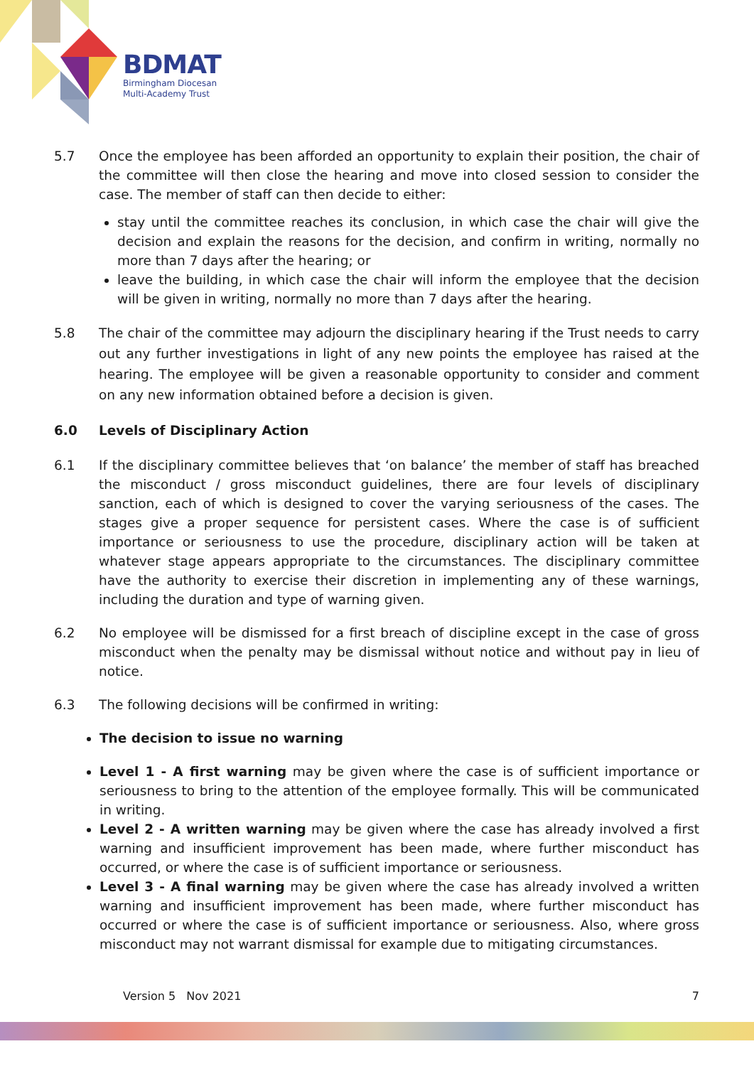BDMAT
Birmingham Diocesan
Multi-Academy Trust
5.7 Once the employee has been afforded an opportunity to explain their position, the chair of the committee will then close the hearing and move into closed session to consider the case. The member of staff can then decide to either:
stay until the committee reaches its conclusion, in which case the chair will give the decision and explain the reasons for the decision, and confirm in writing, normally no more than 7 days after the hearing; or
leave the building, in which case the chair will inform the employee that the decision will be given in writing, normally no more than 7 days after the hearing.
5.8 The chair of the committee may adjourn the disciplinary hearing if the Trust needs to carry out any further investigations in light of any new points the employee has raised at the hearing. The employee will be given a reasonable opportunity to consider and comment on any new information obtained before a decision is given.
6.0 Levels of Disciplinary Action
6.1 If the disciplinary committee believes that ‘on balance’ the member of staff has breached the misconduct / gross misconduct guidelines, there are four levels of disciplinary sanction, each of which is designed to cover the varying seriousness of the cases. The stages give a proper sequence for persistent cases. Where the case is of sufficient importance or seriousness to use the procedure, disciplinary action will be taken at whatever stage appears appropriate to the circumstances. The disciplinary committee have the authority to exercise their discretion in implementing any of these warnings, including the duration and type of warning given.
6.2 No employee will be dismissed for a first breach of discipline except in the case of gross misconduct when the penalty may be dismissal without notice and without pay in lieu of notice.
6.3 The following decisions will be confirmed in writing:
The decision to issue no warning
Level 1 - A first warning may be given where the case is of sufficient importance or seriousness to bring to the attention of the employee formally. This will be communicated in writing.
Level 2 - A written warning may be given where the case has already involved a first warning and insufficient improvement has been made, where further misconduct has occurred, or where the case is of sufficient importance or seriousness.
Level 3 - A final warning may be given where the case has already involved a written warning and insufficient improvement has been made, where further misconduct has occurred or where the case is of sufficient importance or seriousness. Also, where gross misconduct may not warrant dismissal for example due to mitigating circumstances.
Version 5 Nov 2021 7